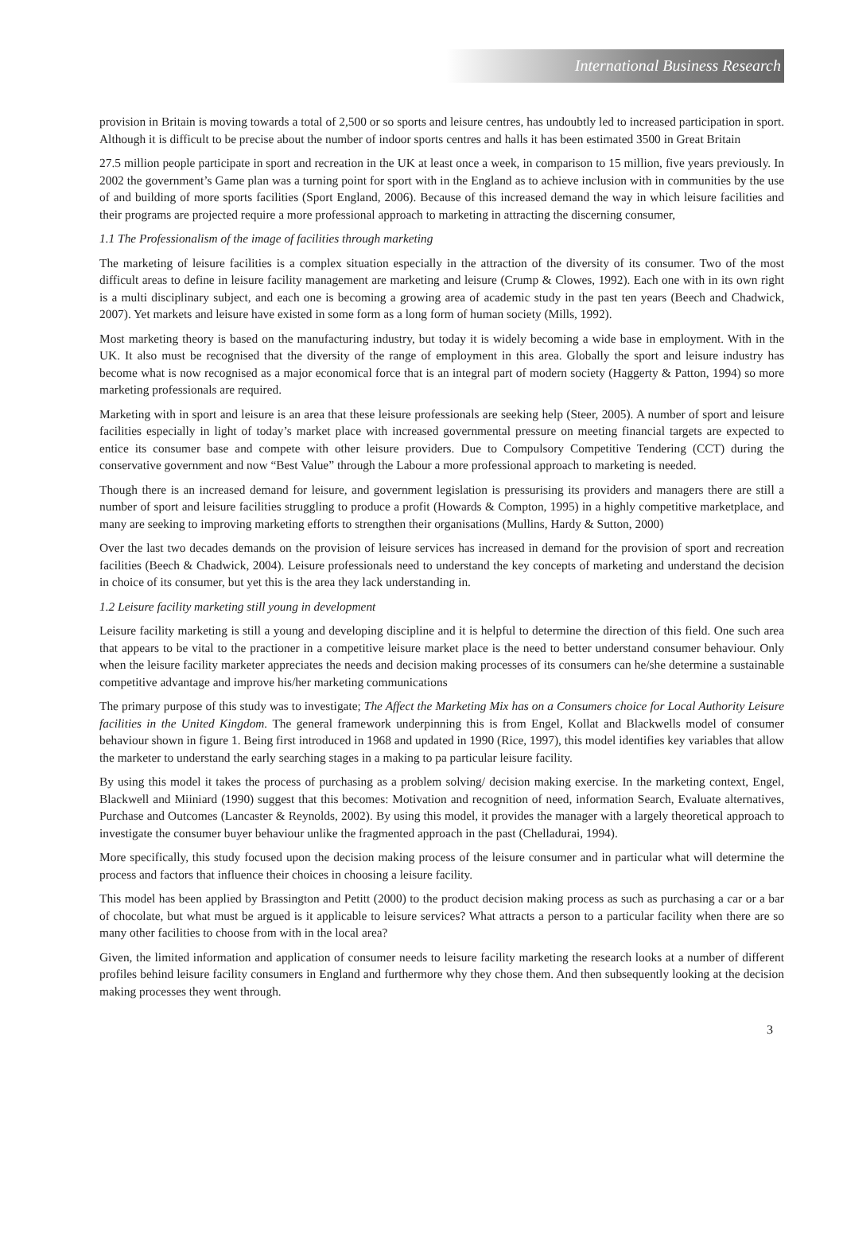International Business Research
provision in Britain is moving towards a total of 2,500 or so sports and leisure centres, has undoubtly led to increased participation in sport. Although it is difficult to be precise about the number of indoor sports centres and halls it has been estimated 3500 in Great Britain
27.5 million people participate in sport and recreation in the UK at least once a week, in comparison to 15 million, five years previously. In 2002 the government’s Game plan was a turning point for sport with in the England as to achieve inclusion with in communities by the use of and building of more sports facilities (Sport England, 2006). Because of this increased demand the way in which leisure facilities and their programs are projected require a more professional approach to marketing in attracting the discerning consumer,
1.1 The Professionalism of the image of facilities through marketing
The marketing of leisure facilities is a complex situation especially in the attraction of the diversity of its consumer. Two of the most difficult areas to define in leisure facility management are marketing and leisure (Crump & Clowes, 1992). Each one with in its own right is a multi disciplinary subject, and each one is becoming a growing area of academic study in the past ten years (Beech and Chadwick, 2007). Yet markets and leisure have existed in some form as a long form of human society (Mills, 1992).
Most marketing theory is based on the manufacturing industry, but today it is widely becoming a wide base in employment. With in the UK. It also must be recognised that the diversity of the range of employment in this area. Globally the sport and leisure industry has become what is now recognised as a major economical force that is an integral part of modern society (Haggerty & Patton, 1994) so more marketing professionals are required.
Marketing with in sport and leisure is an area that these leisure professionals are seeking help (Steer, 2005). A number of sport and leisure facilities especially in light of today’s market place with increased governmental pressure on meeting financial targets are expected to entice its consumer base and compete with other leisure providers. Due to Compulsory Competitive Tendering (CCT) during the conservative government and now “Best Value” through the Labour a more professional approach to marketing is needed.
Though there is an increased demand for leisure, and government legislation is pressurising its providers and managers there are still a number of sport and leisure facilities struggling to produce a profit (Howards & Compton, 1995) in a highly competitive marketplace, and many are seeking to improving marketing efforts to strengthen their organisations (Mullins, Hardy & Sutton, 2000)
Over the last two decades demands on the provision of leisure services has increased in demand for the provision of sport and recreation facilities (Beech & Chadwick, 2004). Leisure professionals need to understand the key concepts of marketing and understand the decision in choice of its consumer, but yet this is the area they lack understanding in.
1.2 Leisure facility marketing still young in development
Leisure facility marketing is still a young and developing discipline and it is helpful to determine the direction of this field. One such area that appears to be vital to the practioner in a competitive leisure market place is the need to better understand consumer behaviour. Only when the leisure facility marketer appreciates the needs and decision making processes of its consumers can he/she determine a sustainable competitive advantage and improve his/her marketing communications
The primary purpose of this study was to investigate; The Affect the Marketing Mix has on a Consumers choice for Local Authority Leisure facilities in the United Kingdom. The general framework underpinning this is from Engel, Kollat and Blackwells model of consumer behaviour shown in figure 1. Being first introduced in 1968 and updated in 1990 (Rice, 1997), this model identifies key variables that allow the marketer to understand the early searching stages in a making to pa particular leisure facility.
By using this model it takes the process of purchasing as a problem solving/ decision making exercise. In the marketing context, Engel, Blackwell and Miiniard (1990) suggest that this becomes: Motivation and recognition of need, information Search, Evaluate alternatives, Purchase and Outcomes (Lancaster & Reynolds, 2002). By using this model, it provides the manager with a largely theoretical approach to investigate the consumer buyer behaviour unlike the fragmented approach in the past (Chelladurai, 1994).
More specifically, this study focused upon the decision making process of the leisure consumer and in particular what will determine the process and factors that influence their choices in choosing a leisure facility.
This model has been applied by Brassington and Petitt (2000) to the product decision making process as such as purchasing a car or a bar of chocolate, but what must be argued is it applicable to leisure services? What attracts a person to a particular facility when there are so many other facilities to choose from with in the local area?
Given, the limited information and application of consumer needs to leisure facility marketing the research looks at a number of different profiles behind leisure facility consumers in England and furthermore why they chose them. And then subsequently looking at the decision making processes they went through.
3